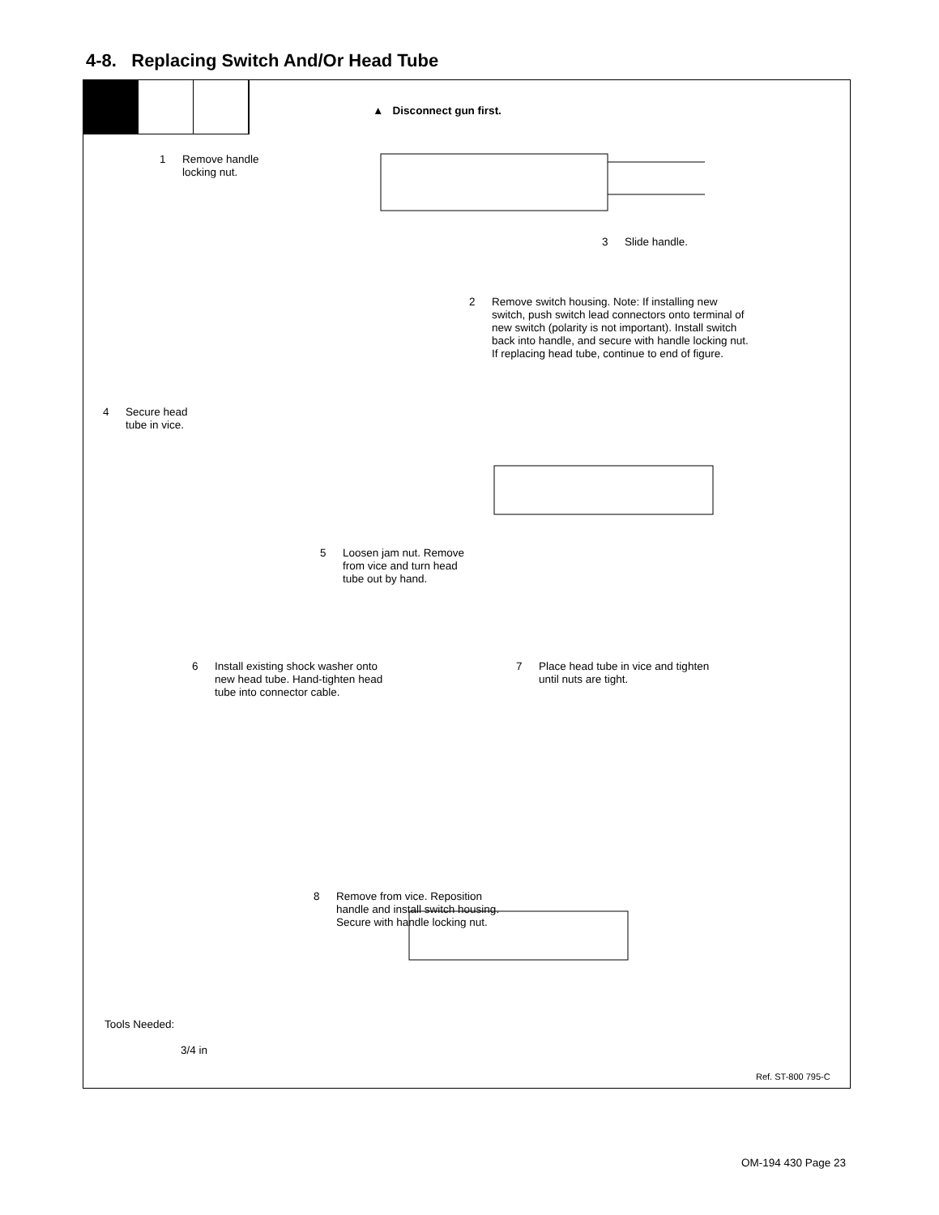4-8. Replacing Switch And/Or Head Tube
▲ Disconnect gun first.
1 Remove handle
locking nut.
3 Slide handle.
2 Remove switch housing. Note: If installing new
switch, push switch lead connectors onto terminal of
new switch (polarity is not important). Install switch
back into handle, and secure with handle locking nut.
If replacing head tube, continue to end of figure.
4 Secure head
tube in vice.
5 Loosen jam nut. Remove
from vice and turn head
tube out by hand.
6 Install existing shock washer onto
new head tube. Hand-tighten head
tube into connector cable.
7 Place head tube in vice and tighten
until nuts are tight.
8 Remove from vice. Reposition
handle and install switch housing.
Secure with handle locking nut.
Tools Needed:
3/4 in
Ref. ST-800 795-C
OM-194 430 Page 23